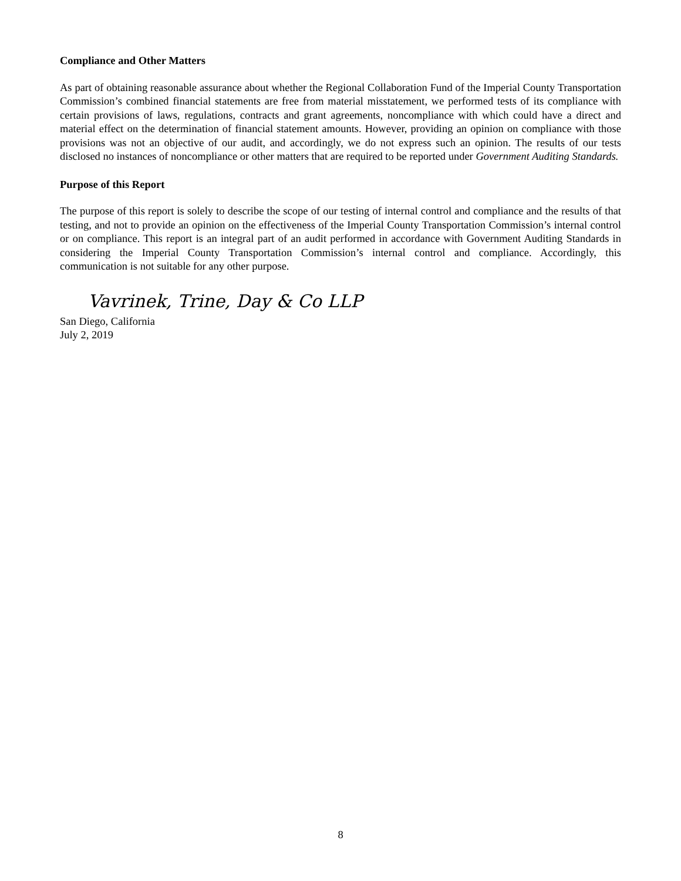Compliance and Other Matters
As part of obtaining reasonable assurance about whether the Regional Collaboration Fund of the Imperial County Transportation Commission’s combined financial statements are free from material misstatement, we performed tests of its compliance with certain provisions of laws, regulations, contracts and grant agreements, noncompliance with which could have a direct and material effect on the determination of financial statement amounts. However, providing an opinion on compliance with those provisions was not an objective of our audit, and accordingly, we do not express such an opinion. The results of our tests disclosed no instances of noncompliance or other matters that are required to be reported under Government Auditing Standards.
Purpose of this Report
The purpose of this report is solely to describe the scope of our testing of internal control and compliance and the results of that testing, and not to provide an opinion on the effectiveness of the Imperial County Transportation Commission’s internal control or on compliance. This report is an integral part of an audit performed in accordance with Government Auditing Standards in considering the Imperial County Transportation Commission’s internal control and compliance. Accordingly, this communication is not suitable for any other purpose.
Vavrinek, Trine, Day & Co LLP
San Diego, California
July 2, 2019
8